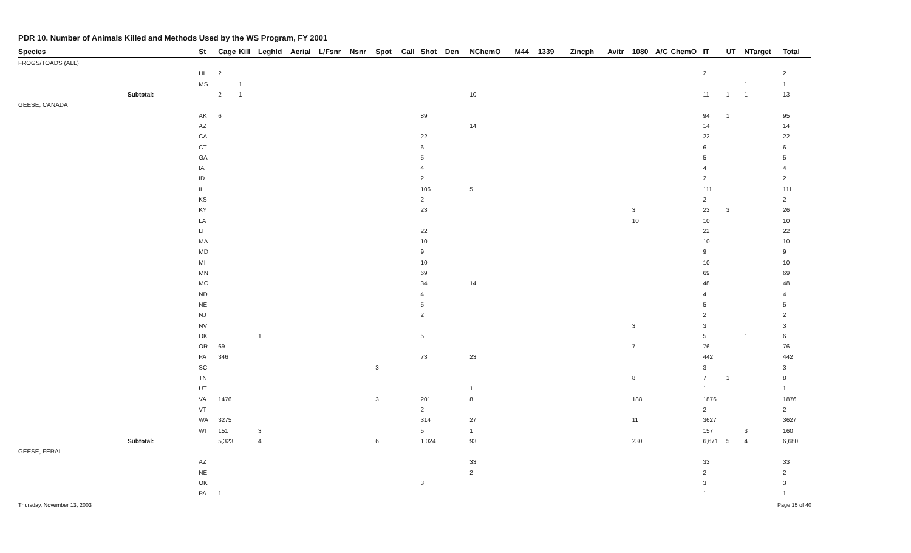PDR 10. Number of Animals Killed and Methods Used by the WS Program, FY 2001
| Species | St | Cage | Kill | Leghld | Aerial | L/Fsnr | Nsnr | Spot | Call | Shot | Den | NChemO | M44 | 1339 | Zincph | Avitr | 1080 | A/C | ChemO | IT | UT | NTarget | Total |
| --- | --- | --- | --- | --- | --- | --- | --- | --- | --- | --- | --- | --- | --- | --- | --- | --- | --- | --- | --- | --- | --- | --- | --- |
| FROGS/TOADS (ALL) | | | | | | | | | | | | | | | | | | | | | | | |
| | HI | 2 | | | | | | | | | | | | | | | | | | 2 | | | 2 |
| | MS | | 1 | | | | | | | | | | | | | | | | | | | 1 | 1 |
| Subtotal: | | 2 | 1 | | | | | | | | | 10 | | | | | | | | 11 | 1 | 1 | 13 |
| GEESE, CANADA | | | | | | | | | | | | | | | | | | | | | | | |
| | AK | 6 | | | | | | | | 89 | | | | | | | | | | 94 | 1 | | 95 |
| | AZ | | | | | | | | | | | 14 | | | | | | | | 14 | | | 14 |
| | CA | | | | | | | | | 22 | | | | | | | | | | 22 | | | 22 |
| | CT | | | | | | | | | 6 | | | | | | | | | | 6 | | | 6 |
| | GA | | | | | | | | | 5 | | | | | | | | | | 5 | | | 5 |
| | IA | | | | | | | | | 4 | | | | | | | | | | 4 | | | 4 |
| | ID | | | | | | | | | 2 | | | | | | | | | | 2 | | | 2 |
| | IL | | | | | | | | | 106 | | 5 | | | | | | | | 111 | | | 111 |
| | KS | | | | | | | | | 2 | | | | | | | | | | 2 | | | 2 |
| | KY | | | | | | | | | 23 | | | | | | | 3 | | | 23 | 3 | | 26 |
| | LA | | | | | | | | | | | | | | | | 10 | | | 10 | | | 10 |
| | LI | | | | | | | | | 22 | | | | | | | | | | 22 | | | 22 |
| | MA | | | | | | | | | 10 | | | | | | | | | | 10 | | | 10 |
| | MD | | | | | | | | | 9 | | | | | | | | | | 9 | | | 9 |
| | MI | | | | | | | | | 10 | | | | | | | | | | 10 | | | 10 |
| | MN | | | | | | | | | 69 | | | | | | | | | | 69 | | | 69 |
| | MO | | | | | | | | | 34 | | 14 | | | | | | | | 48 | | | 48 |
| | ND | | | | | | | | | 4 | | | | | | | | | | 4 | | | 4 |
| | NE | | | | | | | | | 5 | | | | | | | | | | 5 | | | 5 |
| | NJ | | | | | | | | | 2 | | | | | | | | | | 2 | | | 2 |
| | NV | | | | | | | | | | | | | | | | 3 | | | 3 | | | 3 |
| | OK | | | 1 | | | | | | 5 | | | | | | | | | | 5 | | 1 | 6 |
| | OR | 69 | | | | | | | | | | | | | | | 7 | | | 76 | | | 76 |
| | PA | 346 | | | | | | | | 73 | | 23 | | | | | | | | 442 | | | 442 |
| | SC | | | | | | | 3 | | | | | | | | | | | | 3 | | | 3 |
| | TN | | | | | | | | | | | | | | | | 8 | | | 7 | 1 | | 8 |
| | UT | | | | | | | | | | | 1 | | | | | | | | 1 | | | 1 |
| | VA | 1476 | | | | | | 3 | | 201 | | 8 | | | | | 188 | | | 1876 | | | 1876 |
| | VT | | | | | | | | | 2 | | | | | | | | | | 2 | | | 2 |
| | WA | 3275 | | | | | | | | 314 | | 27 | | | | | 11 | | | 3627 | | | 3627 |
| | WI | 151 | | 3 | | | | | | 5 | | 1 | | | | | | | | 157 | | 3 | 160 |
| Subtotal: | | 5,323 | | 4 | | | | 6 | | 1,024 | | 93 | | | | | 230 | | | 6,671 | 5 | 4 | 6,680 |
| GEESE, FERAL | | | | | | | | | | | | | | | | | | | | | | | |
| | AZ | | | | | | | | | | | 33 | | | | | | | | 33 | | | 33 |
| | NE | | | | | | | | | | | 2 | | | | | | | | 2 | | | 2 |
| | OK | | | | | | | | | 3 | | | | | | | | | | 3 | | | 3 |
| | PA | 1 | | | | | | | | | | | | | | | | | | 1 | | | 1 |
Thursday, November 13, 2003 Page 15 of 40